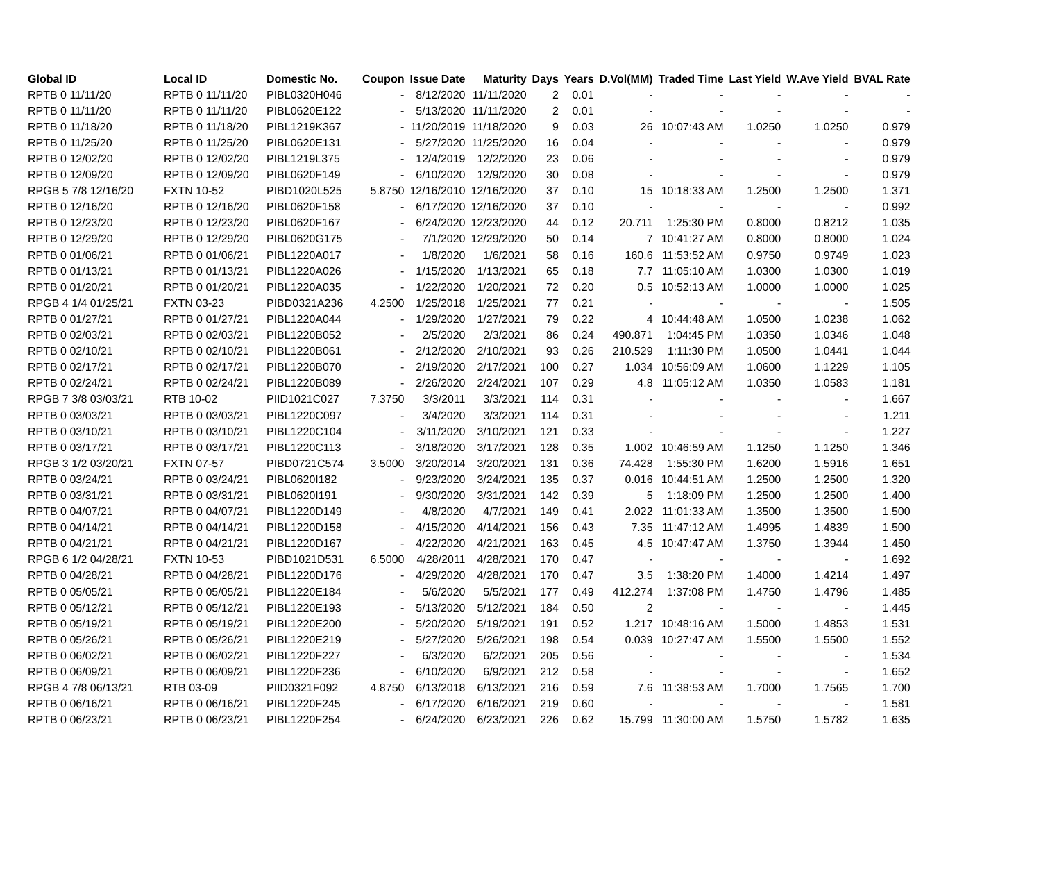| Global ID | Local ID | Domestic No. | Coupon | Issue Date | Maturity | Days | Years | D.Vol(MM) | Traded Time | Last Yield | W.Ave Yield | BVAL Rate |
| --- | --- | --- | --- | --- | --- | --- | --- | --- | --- | --- | --- | --- |
| RPTB 0 11/11/20 | RPTB 0 11/11/20 | PIBL0320H046 | - | 8/12/2020 | 11/11/2020 | 2 | 0.01 | - | - | - | - | - |
| RPTB 0 11/11/20 | RPTB 0 11/11/20 | PIBL0620E122 | - | 5/13/2020 | 11/11/2020 | 2 | 0.01 | - | - | - | - | - |
| RPTB 0 11/18/20 | RPTB 0 11/18/20 | PIBL1219K367 | - | 11/20/2019 | 11/18/2020 | 9 | 0.03 | 26 | 10:07:43 AM | 1.0250 | 1.0250 | 0.979 |
| RPTB 0 11/25/20 | RPTB 0 11/25/20 | PIBL0620E131 | - | 5/27/2020 | 11/25/2020 | 16 | 0.04 | - | - | - | - | 0.979 |
| RPTB 0 12/02/20 | RPTB 0 12/02/20 | PIBL1219L375 | - | 12/4/2019 | 12/2/2020 | 23 | 0.06 | - | - | - | - | 0.979 |
| RPTB 0 12/09/20 | RPTB 0 12/09/20 | PIBL0620F149 | - | 6/10/2020 | 12/9/2020 | 30 | 0.08 | - | - | - | - | 0.979 |
| RPGB 5 7/8 12/16/20 | FXTN 10-52 | PIBD1020L525 | 5.8750 | 12/16/2010 | 12/16/2020 | 37 | 0.10 | 15 | 10:18:33 AM | 1.2500 | 1.2500 | 1.371 |
| RPTB 0 12/16/20 | RPTB 0 12/16/20 | PIBL0620F158 | - | 6/17/2020 | 12/16/2020 | 37 | 0.10 | - | - | - | - | 0.992 |
| RPTB 0 12/23/20 | RPTB 0 12/23/20 | PIBL0620F167 | - | 6/24/2020 | 12/23/2020 | 44 | 0.12 | 20.711 | 1:25:30 PM | 0.8000 | 0.8212 | 1.035 |
| RPTB 0 12/29/20 | RPTB 0 12/29/20 | PIBL0620G175 | - | 7/1/2020 | 12/29/2020 | 50 | 0.14 | 7 | 10:41:27 AM | 0.8000 | 0.8000 | 1.024 |
| RPTB 0 01/06/21 | RPTB 0 01/06/21 | PIBL1220A017 | - | 1/8/2020 | 1/6/2021 | 58 | 0.16 | 160.6 | 11:53:52 AM | 0.9750 | 0.9749 | 1.023 |
| RPTB 0 01/13/21 | RPTB 0 01/13/21 | PIBL1220A026 | - | 1/15/2020 | 1/13/2021 | 65 | 0.18 | 7.7 | 11:05:10 AM | 1.0300 | 1.0300 | 1.019 |
| RPTB 0 01/20/21 | RPTB 0 01/20/21 | PIBL1220A035 | - | 1/22/2020 | 1/20/2021 | 72 | 0.20 | 0.5 | 10:52:13 AM | 1.0000 | 1.0000 | 1.025 |
| RPGB 4 1/4 01/25/21 | FXTN 03-23 | PIBD0321A236 | 4.2500 | 1/25/2018 | 1/25/2021 | 77 | 0.21 | - | - | - | - | 1.505 |
| RPTB 0 01/27/21 | RPTB 0 01/27/21 | PIBL1220A044 | - | 1/29/2020 | 1/27/2021 | 79 | 0.22 | 4 | 10:44:48 AM | 1.0500 | 1.0238 | 1.062 |
| RPTB 0 02/03/21 | RPTB 0 02/03/21 | PIBL1220B052 | - | 2/5/2020 | 2/3/2021 | 86 | 0.24 | 490.871 | 1:04:45 PM | 1.0350 | 1.0346 | 1.048 |
| RPTB 0 02/10/21 | RPTB 0 02/10/21 | PIBL1220B061 | - | 2/12/2020 | 2/10/2021 | 93 | 0.26 | 210.529 | 1:11:30 PM | 1.0500 | 1.0441 | 1.044 |
| RPTB 0 02/17/21 | RPTB 0 02/17/21 | PIBL1220B070 | - | 2/19/2020 | 2/17/2021 | 100 | 0.27 | 1.034 | 10:56:09 AM | 1.0600 | 1.1229 | 1.105 |
| RPTB 0 02/24/21 | RPTB 0 02/24/21 | PIBL1220B089 | - | 2/26/2020 | 2/24/2021 | 107 | 0.29 | 4.8 | 11:05:12 AM | 1.0350 | 1.0583 | 1.181 |
| RPGB 7 3/8 03/03/21 | RTB 10-02 | PIID1021C027 | 7.3750 | 3/3/2011 | 3/3/2021 | 114 | 0.31 | - | - | - | - | 1.667 |
| RPTB 0 03/03/21 | RPTB 0 03/03/21 | PIBL1220C097 | - | 3/4/2020 | 3/3/2021 | 114 | 0.31 | - | - | - | - | 1.211 |
| RPTB 0 03/10/21 | RPTB 0 03/10/21 | PIBL1220C104 | - | 3/11/2020 | 3/10/2021 | 121 | 0.33 | - | - | - | - | 1.227 |
| RPTB 0 03/17/21 | RPTB 0 03/17/21 | PIBL1220C113 | - | 3/18/2020 | 3/17/2021 | 128 | 0.35 | 1.002 | 10:46:59 AM | 1.1250 | 1.1250 | 1.346 |
| RPGB 3 1/2 03/20/21 | FXTN 07-57 | PIBD0721C574 | 3.5000 | 3/20/2014 | 3/20/2021 | 131 | 0.36 | 74.428 | 1:55:30 PM | 1.6200 | 1.5916 | 1.651 |
| RPTB 0 03/24/21 | RPTB 0 03/24/21 | PIBL0620I182 | - | 9/23/2020 | 3/24/2021 | 135 | 0.37 | 0.016 | 10:44:51 AM | 1.2500 | 1.2500 | 1.320 |
| RPTB 0 03/31/21 | RPTB 0 03/31/21 | PIBL0620I191 | - | 9/30/2020 | 3/31/2021 | 142 | 0.39 | 5 | 1:18:09 PM | 1.2500 | 1.2500 | 1.400 |
| RPTB 0 04/07/21 | RPTB 0 04/07/21 | PIBL1220D149 | - | 4/8/2020 | 4/7/2021 | 149 | 0.41 | 2.022 | 11:01:33 AM | 1.3500 | 1.3500 | 1.500 |
| RPTB 0 04/14/21 | RPTB 0 04/14/21 | PIBL1220D158 | - | 4/15/2020 | 4/14/2021 | 156 | 0.43 | 7.35 | 11:47:12 AM | 1.4995 | 1.4839 | 1.500 |
| RPTB 0 04/21/21 | RPTB 0 04/21/21 | PIBL1220D167 | - | 4/22/2020 | 4/21/2021 | 163 | 0.45 | 4.5 | 10:47:47 AM | 1.3750 | 1.3944 | 1.450 |
| RPGB 6 1/2 04/28/21 | FXTN 10-53 | PIBD1021D531 | 6.5000 | 4/28/2011 | 4/28/2021 | 170 | 0.47 | - | - | - | - | 1.692 |
| RPTB 0 04/28/21 | RPTB 0 04/28/21 | PIBL1220D176 | - | 4/29/2020 | 4/28/2021 | 170 | 0.47 | 3.5 | 1:38:20 PM | 1.4000 | 1.4214 | 1.497 |
| RPTB 0 05/05/21 | RPTB 0 05/05/21 | PIBL1220E184 | - | 5/6/2020 | 5/5/2021 | 177 | 0.49 | 412.274 | 1:37:08 PM | 1.4750 | 1.4796 | 1.485 |
| RPTB 0 05/12/21 | RPTB 0 05/12/21 | PIBL1220E193 | - | 5/13/2020 | 5/12/2021 | 184 | 0.50 | 2 | - | - | - | 1.445 |
| RPTB 0 05/19/21 | RPTB 0 05/19/21 | PIBL1220E200 | - | 5/20/2020 | 5/19/2021 | 191 | 0.52 | 1.217 | 10:48:16 AM | 1.5000 | 1.4853 | 1.531 |
| RPTB 0 05/26/21 | RPTB 0 05/26/21 | PIBL1220E219 | - | 5/27/2020 | 5/26/2021 | 198 | 0.54 | 0.039 | 10:27:47 AM | 1.5500 | 1.5500 | 1.552 |
| RPTB 0 06/02/21 | RPTB 0 06/02/21 | PIBL1220F227 | - | 6/3/2020 | 6/2/2021 | 205 | 0.56 | - | - | - | - | 1.534 |
| RPTB 0 06/09/21 | RPTB 0 06/09/21 | PIBL1220F236 | - | 6/10/2020 | 6/9/2021 | 212 | 0.58 | - | - | - | - | 1.652 |
| RPGB 4 7/8 06/13/21 | RTB 03-09 | PIID0321F092 | 4.8750 | 6/13/2018 | 6/13/2021 | 216 | 0.59 | 7.6 | 11:38:53 AM | 1.7000 | 1.7565 | 1.700 |
| RPTB 0 06/16/21 | RPTB 0 06/16/21 | PIBL1220F245 | - | 6/17/2020 | 6/16/2021 | 219 | 0.60 | - | - | - | - | 1.581 |
| RPTB 0 06/23/21 | RPTB 0 06/23/21 | PIBL1220F254 | - | 6/24/2020 | 6/23/2021 | 226 | 0.62 | 15.799 | 11:30:00 AM | 1.5750 | 1.5782 | 1.635 |